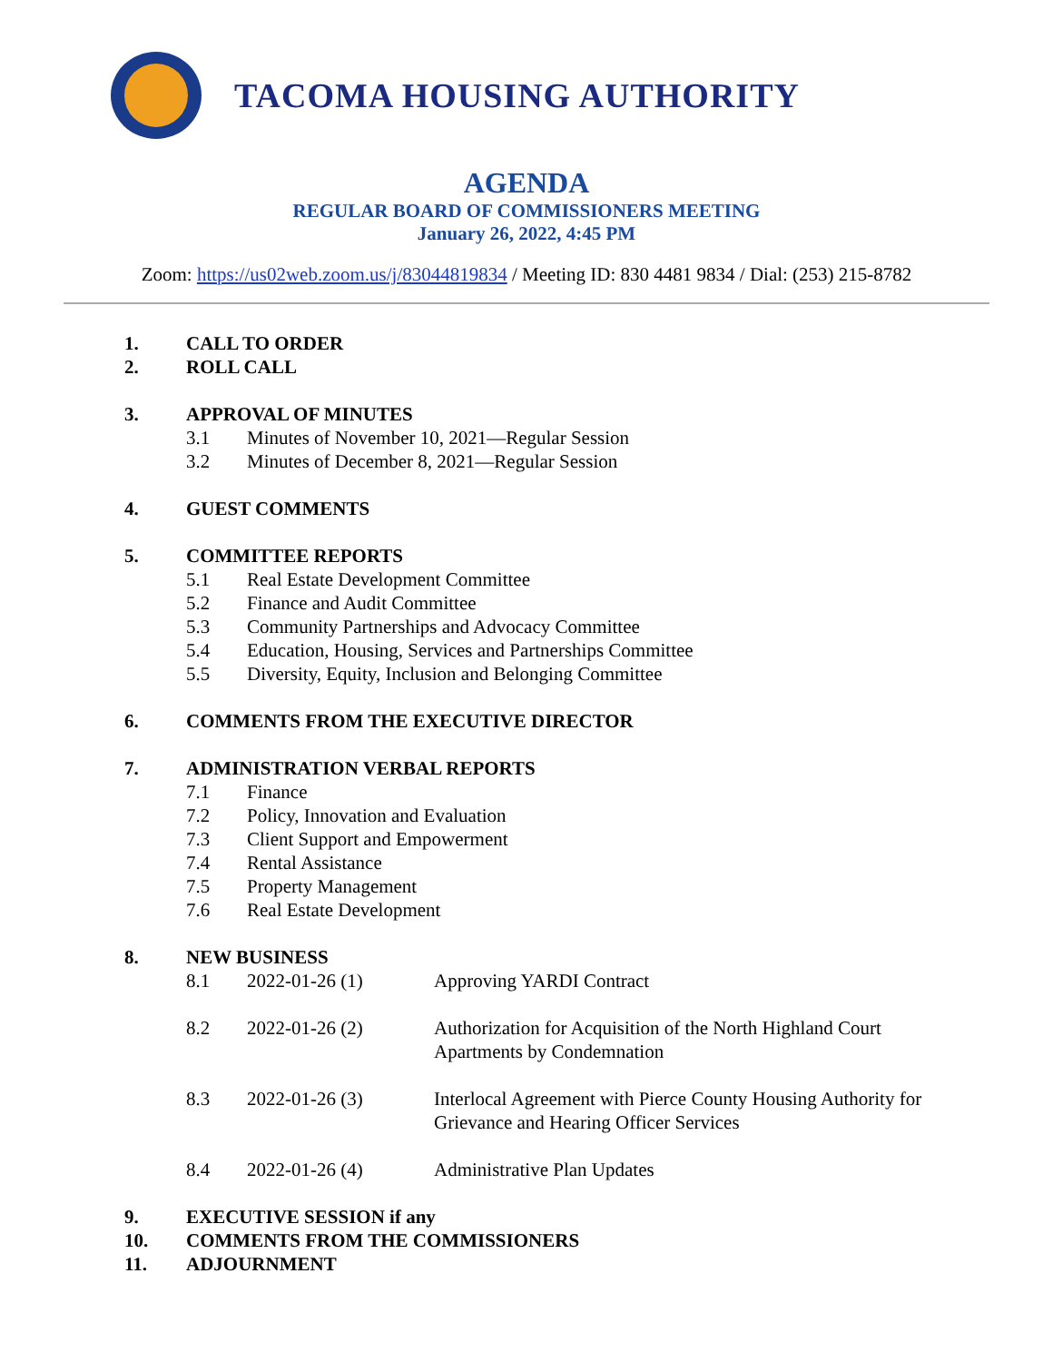TACOMA HOUSING AUTHORITY
AGENDA
REGULAR BOARD OF COMMISSIONERS MEETING
January 26, 2022, 4:45 PM
Zoom: https://us02web.zoom.us/j/83044819834 / Meeting ID: 830 4481 9834 / Dial: (253) 215-8782
1. CALL TO ORDER
2. ROLL CALL
3. APPROVAL OF MINUTES
3.1 Minutes of November 10, 2021—Regular Session
3.2 Minutes of December 8, 2021—Regular Session
4. GUEST COMMENTS
5. COMMITTEE REPORTS
5.1 Real Estate Development Committee
5.2 Finance and Audit Committee
5.3 Community Partnerships and Advocacy Committee
5.4 Education, Housing, Services and Partnerships Committee
5.5 Diversity, Equity, Inclusion and Belonging Committee
6. COMMENTS FROM THE EXECUTIVE DIRECTOR
7. ADMINISTRATION VERBAL REPORTS
7.1 Finance
7.2 Policy, Innovation and Evaluation
7.3 Client Support and Empowerment
7.4 Rental Assistance
7.5 Property Management
7.6 Real Estate Development
8. NEW BUSINESS
8.1 2022-01-26 (1) Approving YARDI Contract
8.2 2022-01-26 (2) Authorization for Acquisition of the North Highland Court Apartments by Condemnation
8.3 2022-01-26 (3) Interlocal Agreement with Pierce County Housing Authority for Grievance and Hearing Officer Services
8.4 2022-01-26 (4) Administrative Plan Updates
9. EXECUTIVE SESSION if any
10. COMMENTS FROM THE COMMISSIONERS
11. ADJOURNMENT